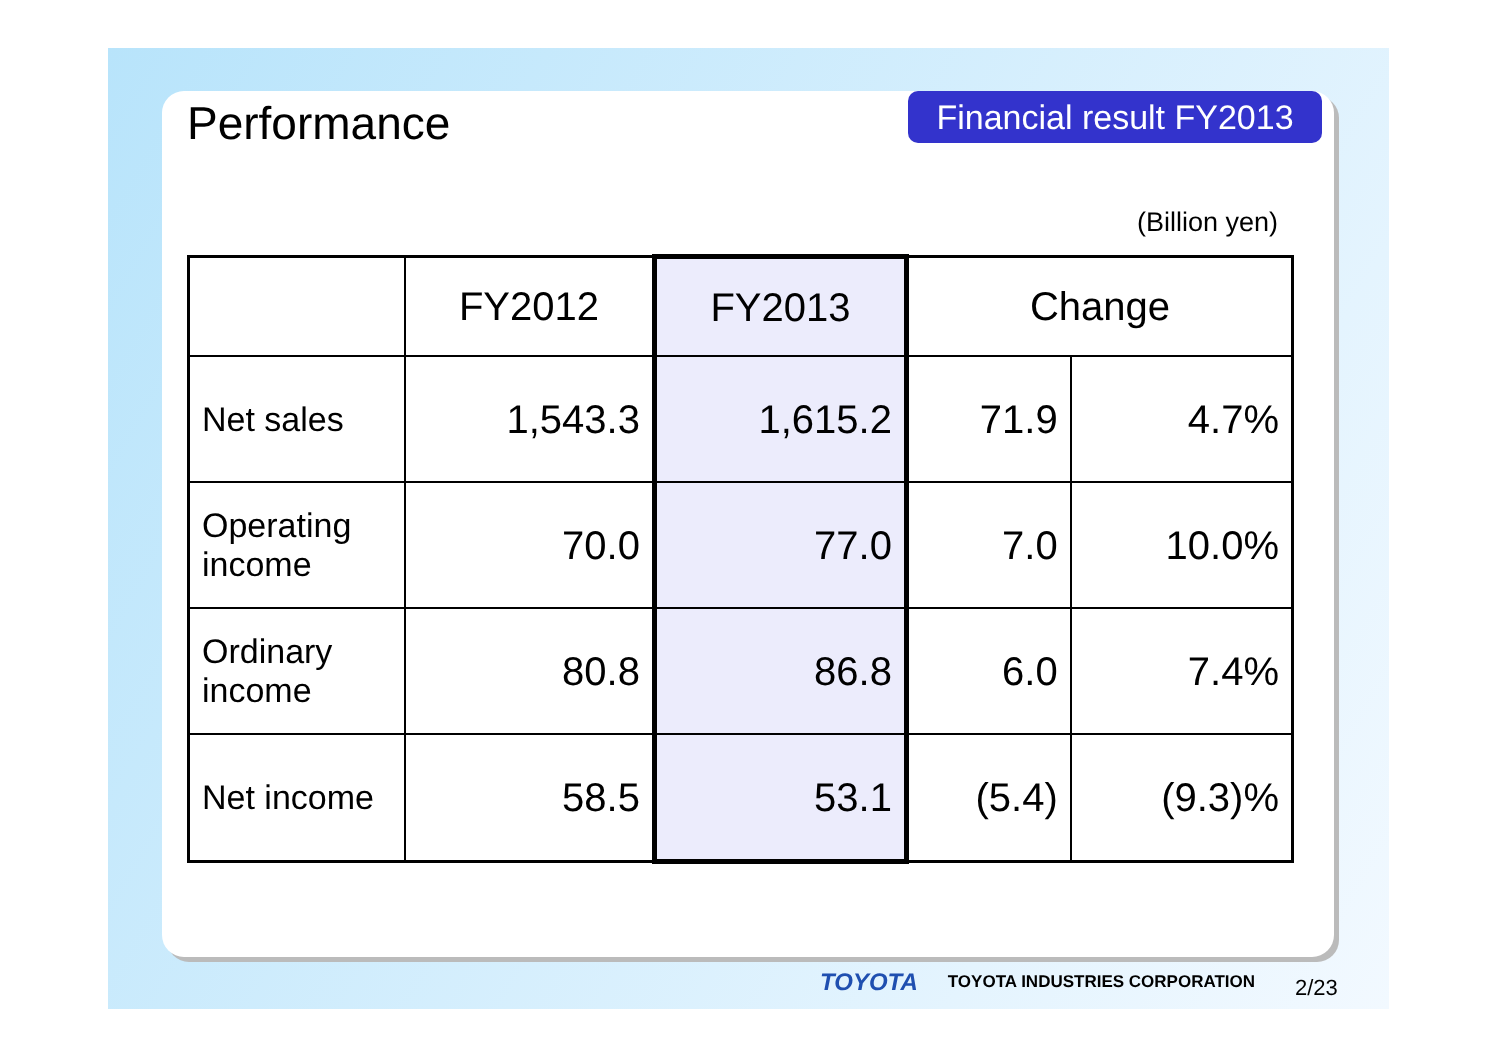Performance
Financial result FY2013
(Billion yen)
| | FY2012 | FY2013 | Change | |
| --- | --- | --- | --- | --- |
| Net sales | 1,543.3 | 1,615.2 | 71.9 | 4.7% |
| Operating income | 70.0 | 77.0 | 7.0 | 10.0% |
| Ordinary income | 80.8 | 86.8 | 6.0 | 7.4% |
| Net income | 58.5 | 53.1 | (5.4) | (9.3)% |
TOYOTA TOYOTA INDUSTRIES CORPORATION
2/23